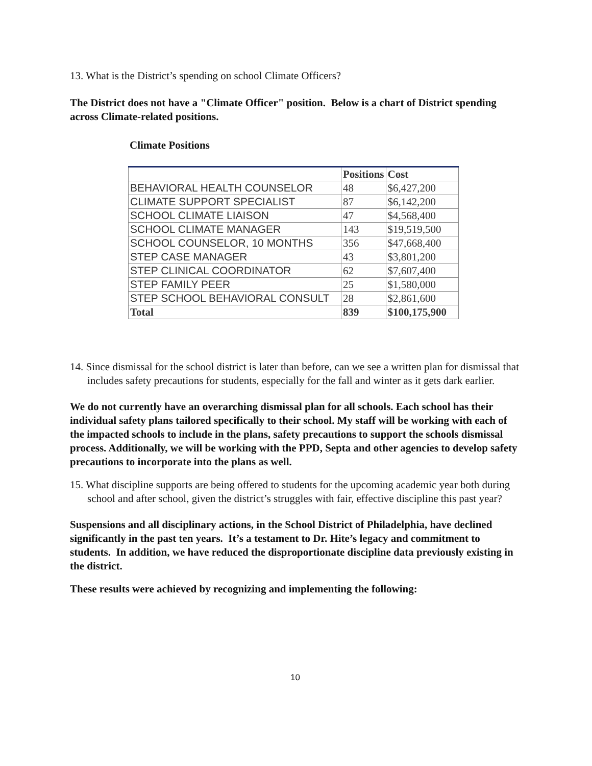13. What is the District’s spending on school Climate Officers?
The District does not have a "Climate Officer" position. Below is a chart of District spending across Climate-related positions.
Climate Positions
| | Positions | Cost |
| --- | --- | --- |
| BEHAVIORAL HEALTH COUNSELOR | 48 | $6,427,200 |
| CLIMATE SUPPORT SPECIALIST | 87 | $6,142,200 |
| SCHOOL CLIMATE LIAISON | 47 | $4,568,400 |
| SCHOOL CLIMATE MANAGER | 143 | $19,519,500 |
| SCHOOL COUNSELOR, 10 MONTHS | 356 | $47,668,400 |
| STEP CASE MANAGER | 43 | $3,801,200 |
| STEP CLINICAL COORDINATOR | 62 | $7,607,400 |
| STEP FAMILY PEER | 25 | $1,580,000 |
| STEP SCHOOL BEHAVIORAL CONSULT | 28 | $2,861,600 |
| Total | 839 | $100,175,900 |
14. Since dismissal for the school district is later than before, can we see a written plan for dismissal that includes safety precautions for students, especially for the fall and winter as it gets dark earlier.
We do not currently have an overarching dismissal plan for all schools. Each school has their individual safety plans tailored specifically to their school. My staff will be working with each of the impacted schools to include in the plans, safety precautions to support the schools dismissal process. Additionally, we will be working with the PPD, Septa and other agencies to develop safety precautions to incorporate into the plans as well.
15. What discipline supports are being offered to students for the upcoming academic year both during school and after school, given the district’s struggles with fair, effective discipline this past year?
Suspensions and all disciplinary actions, in the School District of Philadelphia, have declined significantly in the past ten years. It’s a testament to Dr. Hite’s legacy and commitment to students. In addition, we have reduced the disproportionate discipline data previously existing in the district.
These results were achieved by recognizing and implementing the following:
10